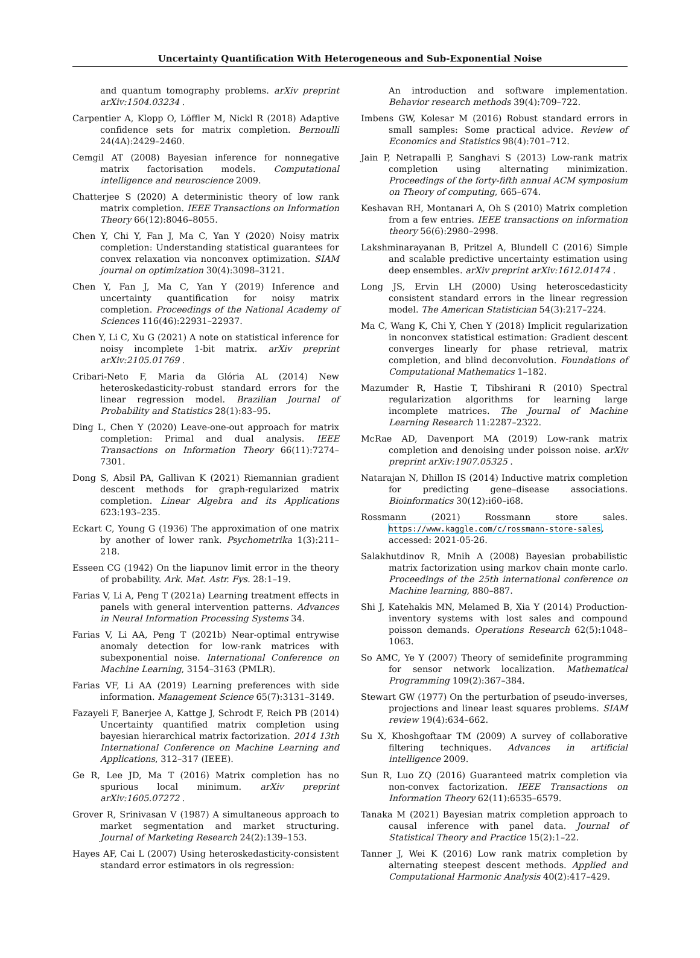Uncertainty Quantification With Heterogeneous and Sub-Exponential Noise
and quantum tomography problems. arXiv preprint arXiv:1504.03234 .
Carpentier A, Klopp O, Löffler M, Nickl R (2018) Adaptive confidence sets for matrix completion. Bernoulli 24(4A):2429–2460.
Cemgil AT (2008) Bayesian inference for nonnegative matrix factorisation models. Computational intelligence and neuroscience 2009.
Chatterjee S (2020) A deterministic theory of low rank matrix completion. IEEE Transactions on Information Theory 66(12):8046–8055.
Chen Y, Chi Y, Fan J, Ma C, Yan Y (2020) Noisy matrix completion: Understanding statistical guarantees for convex relaxation via nonconvex optimization. SIAM journal on optimization 30(4):3098–3121.
Chen Y, Fan J, Ma C, Yan Y (2019) Inference and uncertainty quantification for noisy matrix completion. Proceedings of the National Academy of Sciences 116(46):22931–22937.
Chen Y, Li C, Xu G (2021) A note on statistical inference for noisy incomplete 1-bit matrix. arXiv preprint arXiv:2105.01769 .
Cribari-Neto F, Maria da Glória AL (2014) New heteroskedasticity-robust standard errors for the linear regression model. Brazilian Journal of Probability and Statistics 28(1):83–95.
Ding L, Chen Y (2020) Leave-one-out approach for matrix completion: Primal and dual analysis. IEEE Transactions on Information Theory 66(11):7274–7301.
Dong S, Absil PA, Gallivan K (2021) Riemannian gradient descent methods for graph-regularized matrix completion. Linear Algebra and its Applications 623:193–235.
Eckart C, Young G (1936) The approximation of one matrix by another of lower rank. Psychometrika 1(3):211–218.
Esseen CG (1942) On the liapunov limit error in the theory of probability. Ark. Mat. Astr. Fys. 28:1–19.
Farias V, Li A, Peng T (2021a) Learning treatment effects in panels with general intervention patterns. Advances in Neural Information Processing Systems 34.
Farias V, Li AA, Peng T (2021b) Near-optimal entrywise anomaly detection for low-rank matrices with subexponential noise. International Conference on Machine Learning, 3154–3163 (PMLR).
Farias VF, Li AA (2019) Learning preferences with side information. Management Science 65(7):3131–3149.
Fazayeli F, Banerjee A, Kattge J, Schrodt F, Reich PB (2014) Uncertainty quantified matrix completion using bayesian hierarchical matrix factorization. 2014 13th International Conference on Machine Learning and Applications, 312–317 (IEEE).
Ge R, Lee JD, Ma T (2016) Matrix completion has no spurious local minimum. arXiv preprint arXiv:1605.07272 .
Grover R, Srinivasan V (1987) A simultaneous approach to market segmentation and market structuring. Journal of Marketing Research 24(2):139–153.
Hayes AF, Cai L (2007) Using heteroskedasticity-consistent standard error estimators in ols regression:
An introduction and software implementation. Behavior research methods 39(4):709–722.
Imbens GW, Kolesar M (2016) Robust standard errors in small samples: Some practical advice. Review of Economics and Statistics 98(4):701–712.
Jain P, Netrapalli P, Sanghavi S (2013) Low-rank matrix completion using alternating minimization. Proceedings of the forty-fifth annual ACM symposium on Theory of computing, 665–674.
Keshavan RH, Montanari A, Oh S (2010) Matrix completion from a few entries. IEEE transactions on information theory 56(6):2980–2998.
Lakshminarayanan B, Pritzel A, Blundell C (2016) Simple and scalable predictive uncertainty estimation using deep ensembles. arXiv preprint arXiv:1612.01474 .
Long JS, Ervin LH (2000) Using heteroscedasticity consistent standard errors in the linear regression model. The American Statistician 54(3):217–224.
Ma C, Wang K, Chi Y, Chen Y (2018) Implicit regularization in nonconvex statistical estimation: Gradient descent converges linearly for phase retrieval, matrix completion, and blind deconvolution. Foundations of Computational Mathematics 1–182.
Mazumder R, Hastie T, Tibshirani R (2010) Spectral regularization algorithms for learning large incomplete matrices. The Journal of Machine Learning Research 11:2287–2322.
McRae AD, Davenport MA (2019) Low-rank matrix completion and denoising under poisson noise. arXiv preprint arXiv:1907.05325 .
Natarajan N, Dhillon IS (2014) Inductive matrix completion for predicting gene–disease associations. Bioinformatics 30(12):i60–i68.
Rossmann (2021) Rossmann store sales. https://www.kaggle.com/c/rossmann-store-sales, accessed: 2021-05-26.
Salakhutdinov R, Mnih A (2008) Bayesian probabilistic matrix factorization using markov chain monte carlo. Proceedings of the 25th international conference on Machine learning, 880–887.
Shi J, Katehakis MN, Melamed B, Xia Y (2014) Production-inventory systems with lost sales and compound poisson demands. Operations Research 62(5):1048–1063.
So AMC, Ye Y (2007) Theory of semidefinite programming for sensor network localization. Mathematical Programming 109(2):367–384.
Stewart GW (1977) On the perturbation of pseudo-inverses, projections and linear least squares problems. SIAM review 19(4):634–662.
Su X, Khoshgoftaar TM (2009) A survey of collaborative filtering techniques. Advances in artificial intelligence 2009.
Sun R, Luo ZQ (2016) Guaranteed matrix completion via non-convex factorization. IEEE Transactions on Information Theory 62(11):6535–6579.
Tanaka M (2021) Bayesian matrix completion approach to causal inference with panel data. Journal of Statistical Theory and Practice 15(2):1–22.
Tanner J, Wei K (2016) Low rank matrix completion by alternating steepest descent methods. Applied and Computational Harmonic Analysis 40(2):417–429.